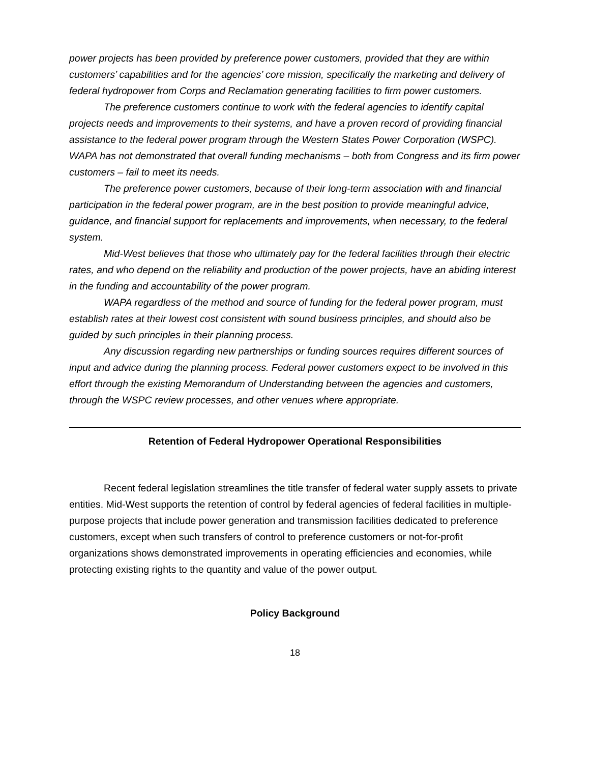power projects has been provided by preference power customers, provided that they are within customers’ capabilities and for the agencies’ core mission, specifically the marketing and delivery of federal hydropower from Corps and Reclamation generating facilities to firm power customers.
The preference customers continue to work with the federal agencies to identify capital projects needs and improvements to their systems, and have a proven record of providing financial assistance to the federal power program through the Western States Power Corporation (WSPC). WAPA has not demonstrated that overall funding mechanisms – both from Congress and its firm power customers – fail to meet its needs.
The preference power customers, because of their long-term association with and financial participation in the federal power program, are in the best position to provide meaningful advice, guidance, and financial support for replacements and improvements, when necessary, to the federal system.
Mid-West believes that those who ultimately pay for the federal facilities through their electric rates, and who depend on the reliability and production of the power projects, have an abiding interest in the funding and accountability of the power program.
WAPA regardless of the method and source of funding for the federal power program, must establish rates at their lowest cost consistent with sound business principles, and should also be guided by such principles in their planning process.
Any discussion regarding new partnerships or funding sources requires different sources of input and advice during the planning process. Federal power customers expect to be involved in this effort through the existing Memorandum of Understanding between the agencies and customers, through the WSPC review processes, and other venues where appropriate.
Retention of Federal Hydropower Operational Responsibilities
Recent federal legislation streamlines the title transfer of federal water supply assets to private entities. Mid-West supports the retention of control by federal agencies of federal facilities in multiple-purpose projects that include power generation and transmission facilities dedicated to preference customers, except when such transfers of control to preference customers or not-for-profit organizations shows demonstrated improvements in operating efficiencies and economies, while protecting existing rights to the quantity and value of the power output.
Policy Background
18